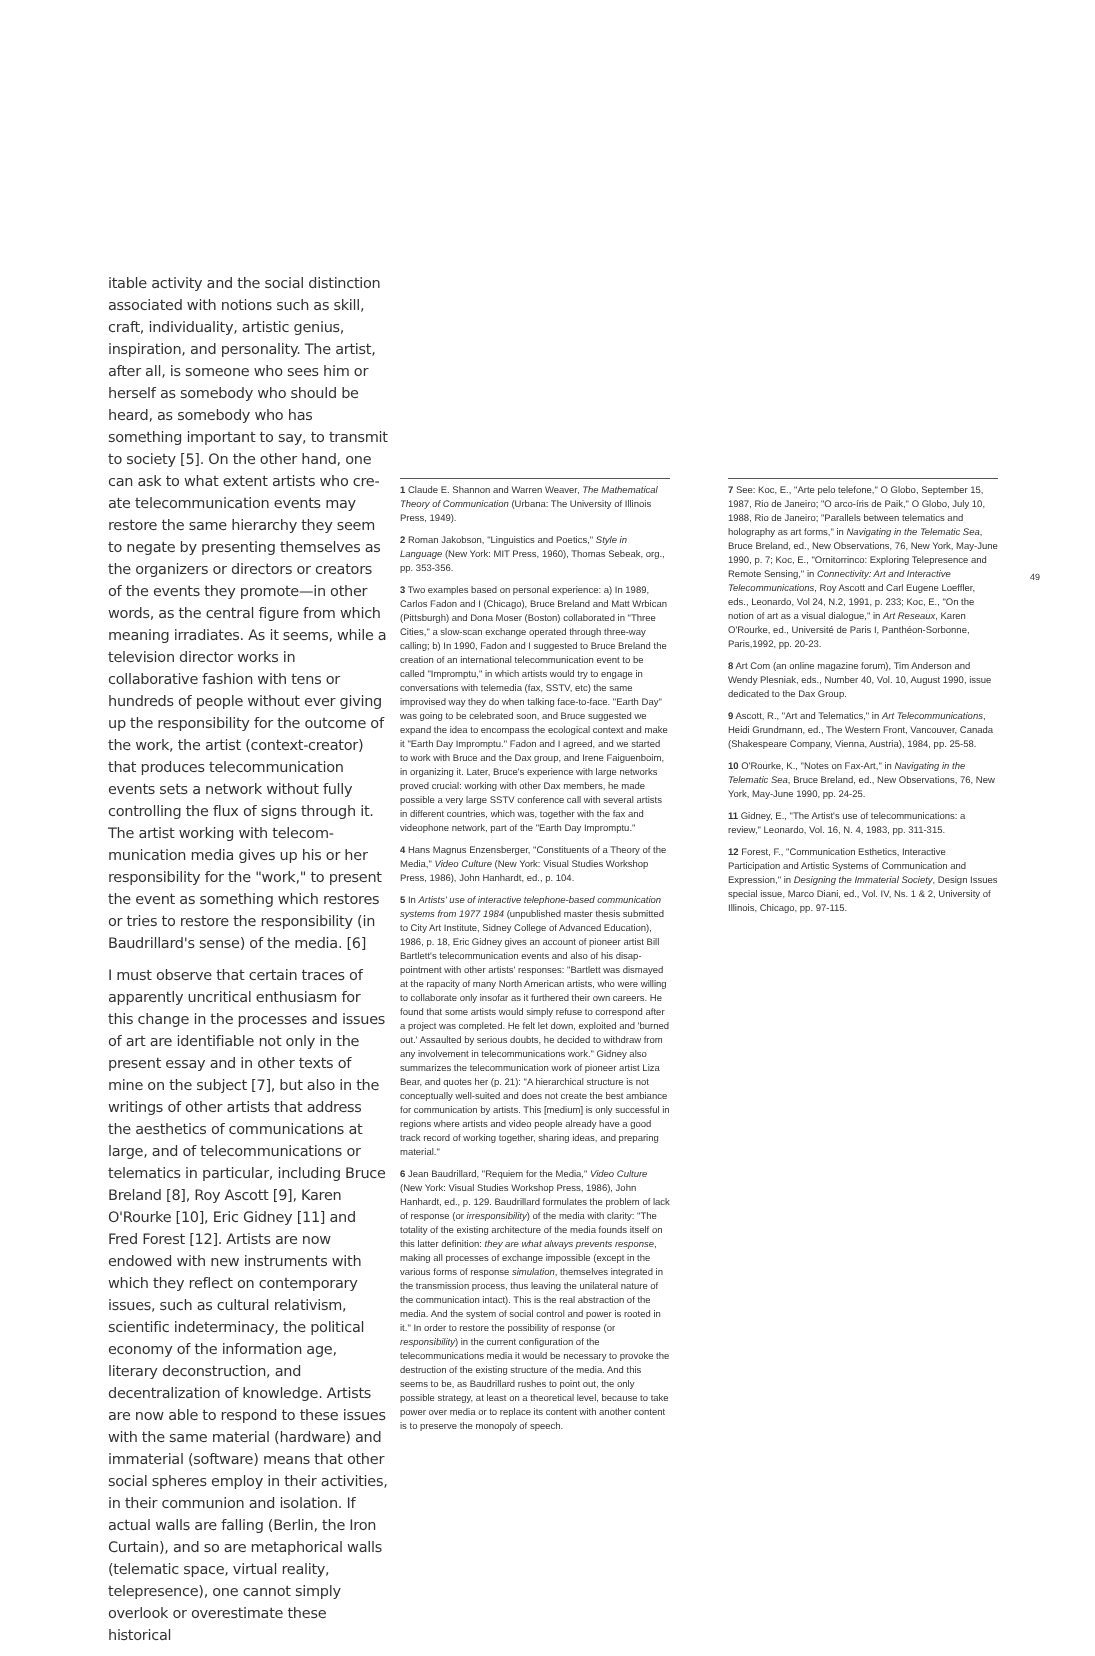itable activity and the social distinction associated with notions such as skill, craft, individuality, artistic genius, inspiration, and personality. The artist, after all, is someone who sees him or herself as some­body who should be heard, as somebody who has something important to say, to transmit to society [5]. On the other hand, one can ask to what extent artists who cre­ate telecommunication events may restore the same hierarchy they seem to negate by presenting themselves as the organizers or directors or creators of the events they promote—in other words, as the central figure from which meaning irradiates. As it seems, while a television director works in collaborative fashion with tens or hundreds of people without ever giving up the responsibility for the outcome of the work, the artist (context-creator) that produces telecommunication events sets a network without fully controlling the flux of signs through it. The artist working with telecom­munication media gives up his or her responsibility for the "work," to present the event as something which restores or tries to restore the responsibility (in Baudrillard's sense) of the media. [6]
I must observe that certain traces of appar­ently uncritical enthusiasm for this change in the processes and issues of art are iden­tifiable not only in the present essay and in other texts of mine on the subject [7], but also in the writings of other artists that address the aesthetics of communications at large, and of telecommunications or telematics in particular, including Bruce Breland [8], Roy Ascott [9], Karen O'Rourke [10], Eric Gidney [11] and Fred Forest [12]. Artists are now endowed with new instru­ments with which they reflect on contem­porary issues, such as cultural relativism, scientific indeterminacy, the political econ­omy of the information age, literary decon­struction, and decentralization of knowledge. Artists are now able to respond to these issues with the same material (hardware) and immaterial (soft­ware) means that other social spheres employ in their activities, in their commu­nion and isolation. If actual walls are falling (Berlin, the Iron Curtain), and so are metaphorical walls (telematic space, virtu­al reality, telepresence), one cannot simply overlook or overestimate these historical
1 Claude E. Shannon and Warren Weaver, The Mathematical Theory of Com­munication (Urbana: The University of Illinois Press, 1949).
2 Roman Jakobson, "Linguistics and Poetics," Style in Language (New York: MIT Press, 1960), Thomas Sebeak, org., pp. 353-356.
3 Two examples based on personal experience: a) In 1989, Carlos Fadon and I (Chicago), Bruce Breland and Matt Wrbican (Pittsburgh) and Dona Moser (Boston) collaborated in "Three Cities," a slow-scan exchange operated through three-way calling; b) In 1990, Fadon and I suggested to Bruce Breland the creation of an international telecommunication event to be called "Impromptu," in which artists would try to engage in conversations with tele­media (fax, SSTV, etc) the same improvised way they do when talking face-to-face. "Earth Day" was going to be celebrated soon, and Bruce suggested we expand the idea to encompass the ecological context and make it "Earth Day Impromptu." Fadon and I agreed, and we started to work with Bruce and the Dax group, and Irene Faiguenboim, in organizing it. Later, Bruce's experience with large networks proved crucial: working with other Dax members, he made possible a very large SSTV conference call with several artists in different coun­tries, which was, together with the fax and videophone network, part of the "Earth Day Impromptu."
4 Hans Magnus Enzensberger, "Constituents of a Theory of the Media," Video Culture (New York: Visual Studies Workshop Press, 1986), John Hanhardt, ed., p. 104.
5 In Artists' use of interactive telephone-based communication systems from 1977 1984 (unpublished master thesis submitted to City Art Institute, Sidney College of Advanced Education), 1986, p. 18, Eric Gidney gives an account of pioneer artist Bill Bartlett's telecommunication events and also of his disap­pointment with other artists' responses: "Bartlett was dismayed at the rapacity of many North American artists, who were willing to collaborate only insofar as it furthered their own careers. He found that some artists would simply refuse to correspond after a project was completed. He felt let down, exploited and 'burned out.' Assaulted by serious doubts, he decided to withdraw from any involvement in telecommunications work." Gidney also summarizes the telecommunication work of pioneer artist Liza Bear, and quotes her (p. 21): "A hierarchical structure is not conceptually well-suited and does not create the best ambiance for communication by artists. This [medium] is only successful in regions where artists and video people already have a good track record of working together, sharing ideas, and preparing material."
6 Jean Baudrillard, "Requiem for the Media," Video Culture (New York: Visual Studies Workshop Press, 1986), John Hanhardt, ed., p. 129. Baudrillard for­mulates the problem of lack of response (or irresponsibility) of the media with clarity: "The totality of the existing architecture of the media founds itself on this latter definition: they are what always prevents response, making all processes of exchange impossible (except in the various forms of response sim­ulation, themselves integrated in the transmission process, thus leaving the uni­lateral nature of the communication intact). This is the real abstraction of the media. And the system of social control and power is rooted in it." In order to restore the possibility of response (or responsibility) in the current configuration of the telecommunications media it would be necessary to provoke the destruc­tion of the existing structure of the media. And this seems to be, as Baudrillard rushes to point out, the only possible strategy, at least on a theoretical level, because to take power over media or to replace its content with another con­tent is to preserve the monopoly of speech.
7 See: Koc, E., "Arte pelo telefone," O Globo, September 15, 1987, Rio de Janeiro; "O arco-íris de Paik," O Globo, July 10, 1988, Rio de Janeiro; "Paral­lels between telematics and holography as art forms," in Navigating in the Telematic Sea, Bruce Breland, ed., New Observations, 76, New York, May-June 1990, p. 7; Koc, E., "Ornitorrinco: Exploring Telepresence and Remote Sensing," in Connectivity: Art and Interactive Telecommunications, Roy Ascott and Carl Eugene Loeffler, eds., Leonardo, Vol 24, N.2, 1991, p. 233; Koc, E., "On the notion of art as a visual dialogue," in Art Reseaux, Karen O'Rourke, ed., Université de Paris I, Panthéon-Sorbonne, Paris,1992, pp. 20-23.
8 Art Com (an online magazine forum), Tim Anderson and Wendy Plesniak, eds., Number 40, Vol. 10, August 1990, issue dedicated to the Dax Group.
9 Ascott, R., "Art and Telematics," in Art Telecommunications, Heidi Grund­mann, ed., The Western Front, Vancouver, Canada (Shakespeare Company, Vienna, Austria), 1984, pp. 25-58.
10 O'Rourke, K., "Notes on Fax-Art," in Navigating in the Telematic Sea, Bruce Breland, ed., New Observations, 76, New York, May-June 1990, pp. 24-25.
11 Gidney, E., "The Artist's use of telecommunications: a review," Leonardo, Vol. 16, N. 4, 1983, pp. 311-315.
12 Forest, F., "Communication Esthetics, Interactive Participation and Artistic Systems of Communication and Expression," in Designing the Immaterial Soci­ety, Design Issues special issue, Marco Diani, ed., Vol. IV, Ns. 1 & 2, Universi­ty of Illinois, Chicago, pp. 97-115.
49